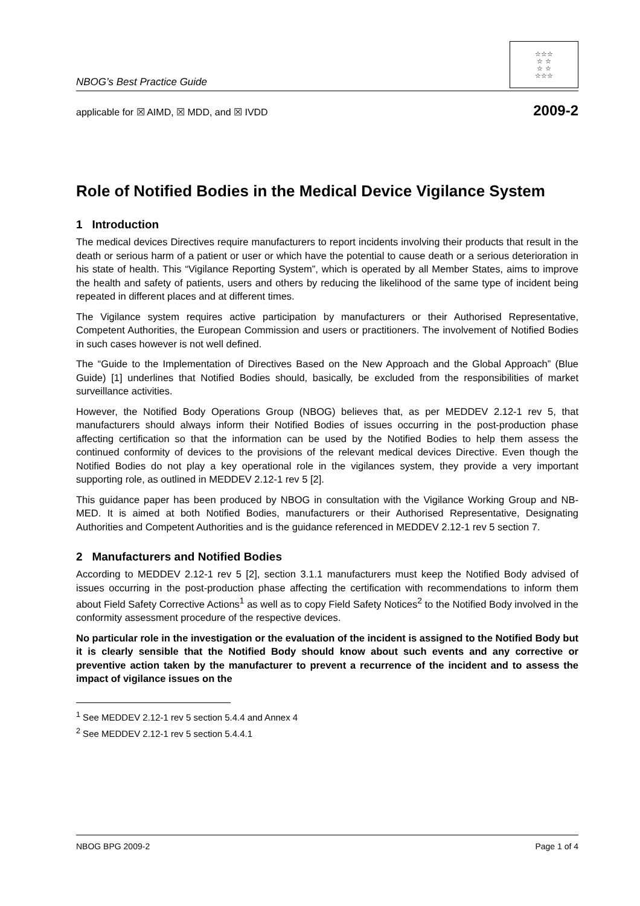NBOG’s Best Practice Guide
☆☆☆
☆ ☆
☆ ☆
☆☆☆
applicable for ☒ AIMD, ☒ MDD, and ☒ IVDD 2009-2
Role of Notified Bodies in the Medical Device Vigilance System
1 Introduction
The medical devices Directives require manufacturers to report incidents involving their products that result in the death or serious harm of a patient or user or which have the potential to cause death or a serious deterioration in his state of health. This “Vigilance Reporting System”, which is operated by all Member States, aims to improve the health and safety of patients, users and others by reducing the likelihood of the same type of incident being repeated in different places and at different times.
The Vigilance system requires active participation by manufacturers or their Authorised Representative, Competent Authorities, the European Commission and users or practitioners. The involvement of Notified Bodies in such cases however is not well defined.
The “Guide to the Implementation of Directives Based on the New Approach and the Global Approach” (Blue Guide) [1] underlines that Notified Bodies should, basically, be excluded from the responsibilities of market surveillance activities.
However, the Notified Body Operations Group (NBOG) believes that, as per MEDDEV 2.12-1 rev 5, that manufacturers should always inform their Notified Bodies of issues occurring in the post-production phase affecting certification so that the information can be used by the Notified Bodies to help them assess the continued conformity of devices to the provisions of the relevant medical devices Directive. Even though the Notified Bodies do not play a key operational role in the vigilances system, they provide a very important supporting role, as outlined in MEDDEV 2.12-1 rev 5 [2].
This guidance paper has been produced by NBOG in consultation with the Vigilance Working Group and NB-MED. It is aimed at both Notified Bodies, manufacturers or their Authorised Representative, Designating Authorities and Competent Authorities and is the guidance referenced in MEDDEV 2.12-1 rev 5 section 7.
2 Manufacturers and Notified Bodies
According to MEDDEV 2.12-1 rev 5 [2], section 3.1.1 manufacturers must keep the Notified Body advised of issues occurring in the post-production phase affecting the certification with recommendations to inform them about Field Safety Corrective Actions<sup>1</sup> as well as to copy Field Safety Notices<sup>2</sup> to the Notified Body involved in the conformity assessment procedure of the respective devices.
No particular role in the investigation or the evaluation of the incident is assigned to the Notified Body but it is clearly sensible that the Notified Body should know about such events and any corrective or preventive action taken by the manufacturer to prevent a recurrence of the incident and to assess the impact of vigilance issues on the
<sup>1</sup> See MEDDEV 2.12-1 rev 5 section 5.4.4 and Annex 4
<sup>2</sup> See MEDDEV 2.12-1 rev 5 section 5.4.4.1
NBOG BPG 2009-2 Page 1 of 4